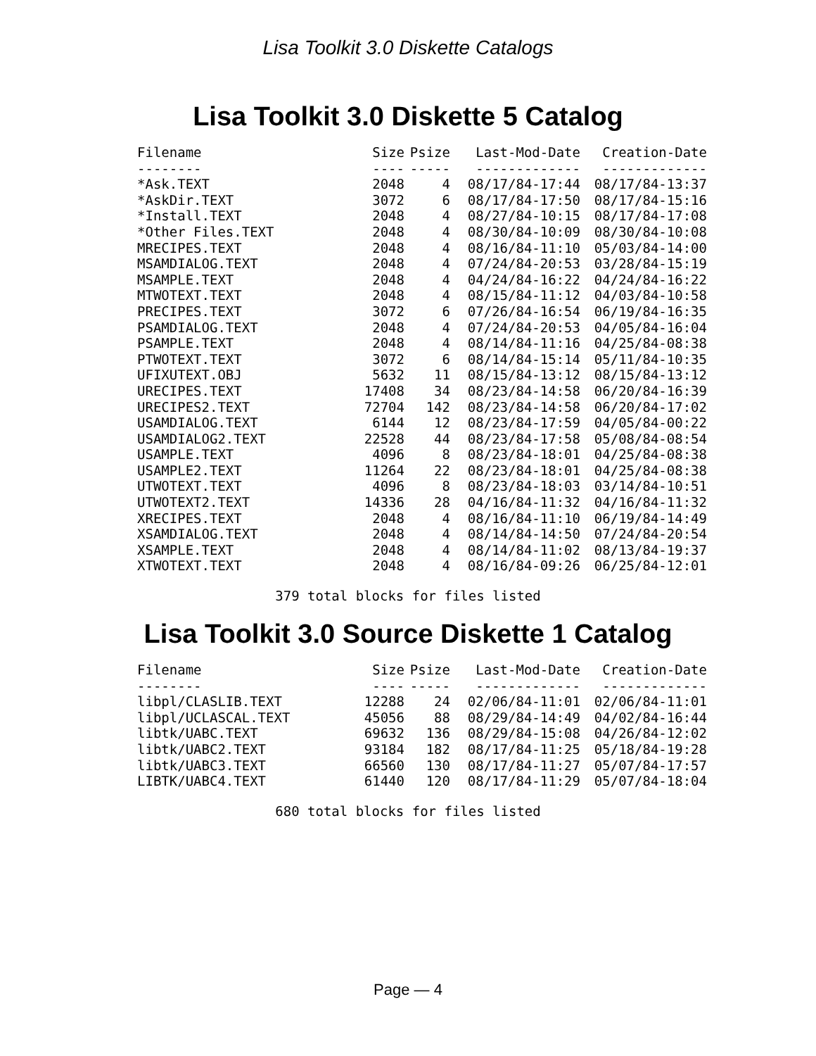Lisa Toolkit 3.0 Diskette Catalogs
Lisa Toolkit 3.0 Diskette 5 Catalog
| Filename | Size | Psize | Last-Mod-Date | Creation-Date |
| --- | --- | --- | --- | --- |
| -------- | ---- | ----- | ------------- | ------------- |
| *Ask.TEXT | 2048 | 4 | 08/17/84-17:44 | 08/17/84-13:37 |
| *AskDir.TEXT | 3072 | 6 | 08/17/84-17:50 | 08/17/84-15:16 |
| *Install.TEXT | 2048 | 4 | 08/27/84-10:15 | 08/17/84-17:08 |
| *Other Files.TEXT | 2048 | 4 | 08/30/84-10:09 | 08/30/84-10:08 |
| MRECIPES.TEXT | 2048 | 4 | 08/16/84-11:10 | 05/03/84-14:00 |
| MSAMDIALOG.TEXT | 2048 | 4 | 07/24/84-20:53 | 03/28/84-15:19 |
| MSAMPLE.TEXT | 2048 | 4 | 04/24/84-16:22 | 04/24/84-16:22 |
| MTWOTEXT.TEXT | 2048 | 4 | 08/15/84-11:12 | 04/03/84-10:58 |
| PRECIPES.TEXT | 3072 | 6 | 07/26/84-16:54 | 06/19/84-16:35 |
| PSAMDIALOG.TEXT | 2048 | 4 | 07/24/84-20:53 | 04/05/84-16:04 |
| PSAMPLE.TEXT | 2048 | 4 | 08/14/84-11:16 | 04/25/84-08:38 |
| PTWOTEXT.TEXT | 3072 | 6 | 08/14/84-15:14 | 05/11/84-10:35 |
| UFIXUTEXT.OBJ | 5632 | 11 | 08/15/84-13:12 | 08/15/84-13:12 |
| URECIPES.TEXT | 17408 | 34 | 08/23/84-14:58 | 06/20/84-16:39 |
| URECIPES2.TEXT | 72704 | 142 | 08/23/84-14:58 | 06/20/84-17:02 |
| USAMDIALOG.TEXT | 6144 | 12 | 08/23/84-17:59 | 04/05/84-00:22 |
| USAMDIALOG2.TEXT | 22528 | 44 | 08/23/84-17:58 | 05/08/84-08:54 |
| USAMPLE.TEXT | 4096 | 8 | 08/23/84-18:01 | 04/25/84-08:38 |
| USAMPLE2.TEXT | 11264 | 22 | 08/23/84-18:01 | 04/25/84-08:38 |
| UTWOTEXT.TEXT | 4096 | 8 | 08/23/84-18:03 | 03/14/84-10:51 |
| UTWOTEXT2.TEXT | 14336 | 28 | 04/16/84-11:32 | 04/16/84-11:32 |
| XRECIPES.TEXT | 2048 | 4 | 08/16/84-11:10 | 06/19/84-14:49 |
| XSAMDIALOG.TEXT | 2048 | 4 | 08/14/84-14:50 | 07/24/84-20:54 |
| XSAMPLE.TEXT | 2048 | 4 | 08/14/84-11:02 | 08/13/84-19:37 |
| XTWOTEXT.TEXT | 2048 | 4 | 08/16/84-09:26 | 06/25/84-12:01 |
379 total blocks for files listed
Lisa Toolkit 3.0 Source Diskette 1 Catalog
| Filename | Size | Psize | Last-Mod-Date | Creation-Date |
| --- | --- | --- | --- | --- |
| -------- | ---- | ----- | ------------- | ------------- |
| libpl/CLASLIB.TEXT | 12288 | 24 | 02/06/84-11:01 | 02/06/84-11:01 |
| libpl/UCLASCAL.TEXT | 45056 | 88 | 08/29/84-14:49 | 04/02/84-16:44 |
| libtk/UABC.TEXT | 69632 | 136 | 08/29/84-15:08 | 04/26/84-12:02 |
| libtk/UABC2.TEXT | 93184 | 182 | 08/17/84-11:25 | 05/18/84-19:28 |
| libtk/UABC3.TEXT | 66560 | 130 | 08/17/84-11:27 | 05/07/84-17:57 |
| LIBTK/UABC4.TEXT | 61440 | 120 | 08/17/84-11:29 | 05/07/84-18:04 |
680 total blocks for files listed
Page — 4